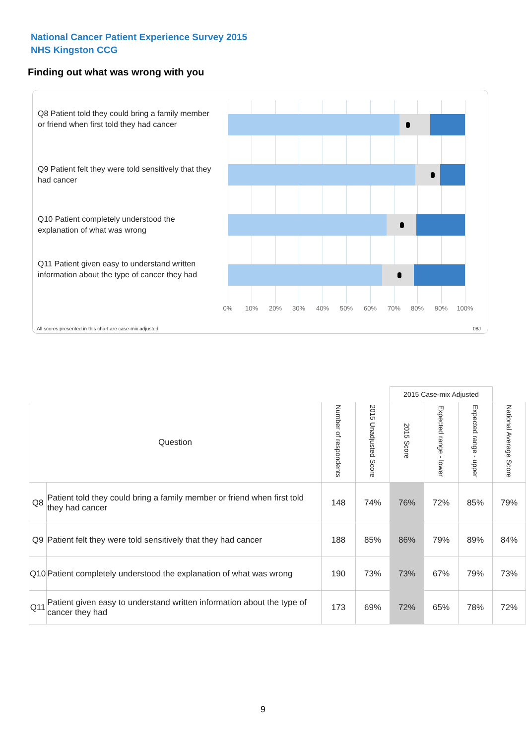National Cancer Patient Experience Survey 2015
NHS Kingston CCG
Finding out what was wrong with you
Q8 Patient told they could bring a family member or friend when first told they had cancer
Q9 Patient felt they were told sensitively that they had cancer
Q10 Patient completely understood the explanation of what was wrong
Q11 Patient given easy to understand written information about the type of cancer they had
0% 10% 20% 30% 40% 50% 60% 70% 80% 90% 100%
All scores presented in this chart are case-mix adjusted
08J
| | | | | 2015 Case-mix Adjusted | | | |
| Question | | Number of respondents | 2015 Unadjusted Score | 2015 Score | Expected range - lower | Expected range - upper | National Average Score |
| Q8 | Patient told they could bring a family member or friend when first told they had cancer | 148 | 74% | 76% | 72% | 85% | 79% |
| Q9 | Patient felt they were told sensitively that they had cancer | 188 | 85% | 86% | 79% | 89% | 84% |
| Q10 | Patient completely understood the explanation of what was wrong | 190 | 73% | 73% | 67% | 79% | 73% |
| Q11 | Patient given easy to understand written information about the type of cancer they had | 173 | 69% | 72% | 65% | 78% | 72% |
9